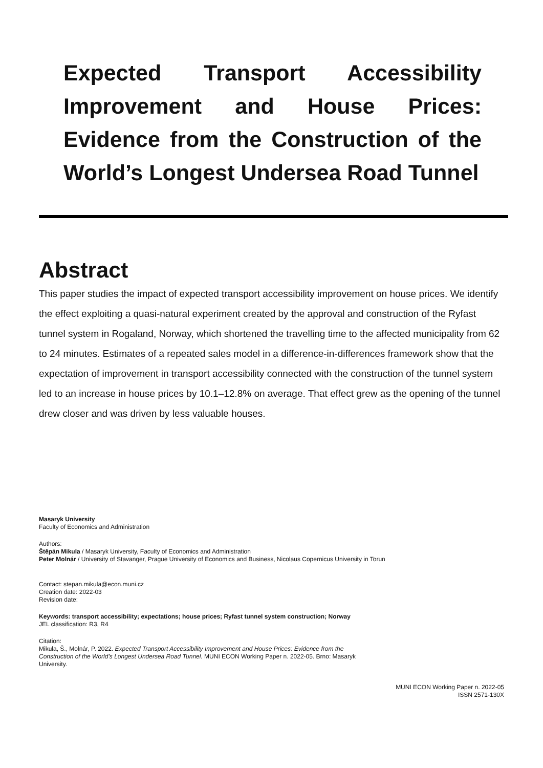Expected Transport Accessibility Improvement and House Prices: Evidence from the Construction of the World’s Longest Undersea Road Tunnel
Abstract
This paper studies the impact of expected transport accessibility improvement on house prices. We identify the effect exploiting a quasi-natural experiment created by the approval and construction of the Ryfast tunnel system in Rogaland, Norway, which shortened the travelling time to the affected municipality from 62 to 24 minutes. Estimates of a repeated sales model in a difference-in-differences framework show that the expectation of improvement in transport accessibility connected with the construction of the tunnel system led to an increase in house prices by 10.1–12.8% on average. That effect grew as the opening of the tunnel drew closer and was driven by less valuable houses.
Masaryk University
Faculty of Economics and Administration
Authors:
Štěpán Mikula / Masaryk University, Faculty of Economics and Administration
Peter Molnár / University of Stavanger, Prague University of Economics and Business, Nicolaus Copernicus University in Torun
Contact: stepan.mikula@econ.muni.cz
Creation date: 2022-03
Revision date:
Keywords: transport accessibility; expectations; house prices; Ryfast tunnel system construction; Norway
JEL classification: R3, R4
Citation:
Mikula, Š., Molnár, P. 2022. Expected Transport Accessibility Improvement and House Prices: Evidence from the Construction of the World’s Longest Undersea Road Tunnel. MUNI ECON Working Paper n. 2022-05. Brno: Masaryk University.
MUNI ECON Working Paper n. 2022-05
ISSN 2571-130X